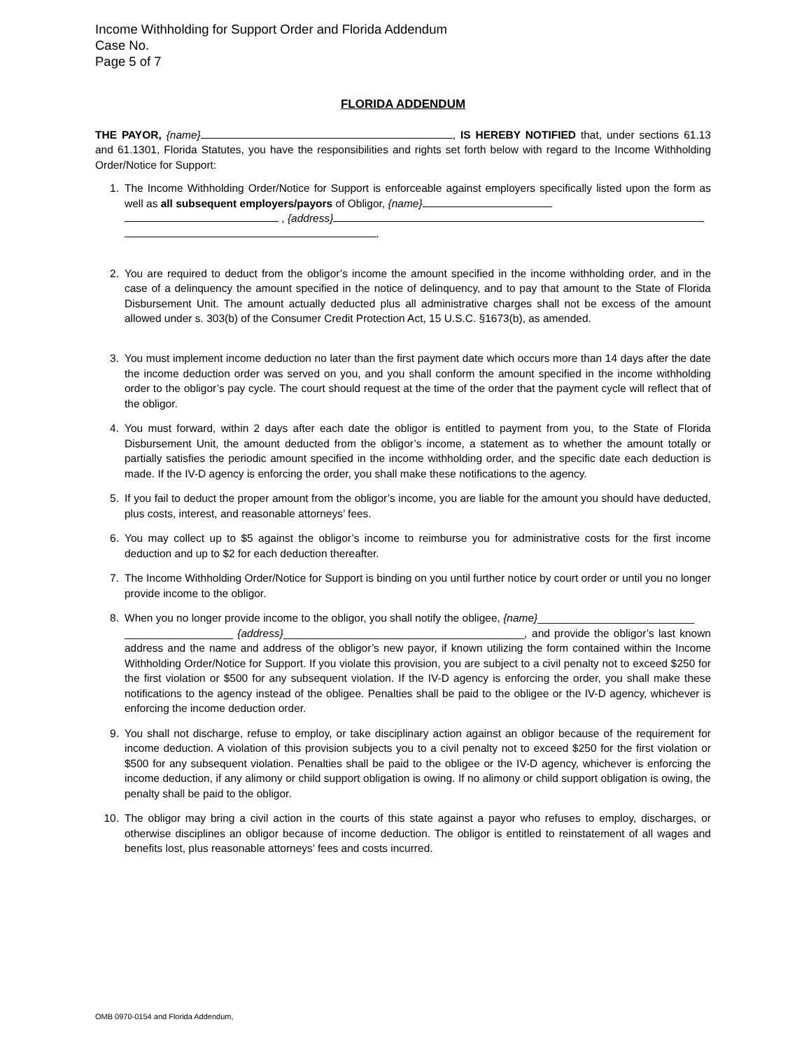Income Withholding for Support Order and Florida Addendum
Case No.
Page 5 of 7
FLORIDA ADDENDUM
THE PAYOR, {name} , IS HEREBY NOTIFIED that, under sections 61.13 and 61.1301, Florida Statutes, you have the responsibilities and rights set forth below with regard to the Income Withholding Order/Notice for Support:
1. The Income Withholding Order/Notice for Support is enforceable against employers specifically listed upon the form as well as all subsequent employers/payors of Obligor, {name}
, {address}
.
2. You are required to deduct from the obligor’s income the amount specified in the income withholding order, and in the case of a delinquency the amount specified in the notice of delinquency, and to pay that amount to the State of Florida Disbursement Unit. The amount actually deducted plus all administrative charges shall not be excess of the amount allowed under s. 303(b) of the Consumer Credit Protection Act, 15 U.S.C. §1673(b), as amended.
3. You must implement income deduction no later than the first payment date which occurs more than 14 days after the date the income deduction order was served on you, and you shall conform the amount specified in the income withholding order to the obligor’s pay cycle. The court should request at the time of the order that the payment cycle will reflect that of the obligor.
4. You must forward, within 2 days after each date the obligor is entitled to payment from you, to the State of Florida Disbursement Unit, the amount deducted from the obligor’s income, a statement as to whether the amount totally or partially satisfies the periodic amount specified in the income withholding order, and the specific date each deduction is made. If the IV-D agency is enforcing the order, you shall make these notifications to the agency.
5. If you fail to deduct the proper amount from the obligor’s income, you are liable for the amount you should have deducted, plus costs, interest, and reasonable attorneys’ fees.
6. You may collect up to $5 against the obligor’s income to reimburse you for administrative costs for the first income deduction and up to $2 for each deduction thereafter.
7. The Income Withholding Order/Notice for Support is binding on you until further notice by court order or until you no longer provide income to the obligor.
8. When you no longer provide income to the obligor, you shall notify the obligee, {name}__________________________
__________________ {address}________________________________________, and provide the obligor’s last known address and the name and address of the obligor’s new payor, if known utilizing the form contained within the Income Withholding Order/Notice for Support. If you violate this provision, you are subject to a civil penalty not to exceed $250 for the first violation or $500 for any subsequent violation. If the IV-D agency is enforcing the order, you shall make these notifications to the agency instead of the obligee. Penalties shall be paid to the obligee or the IV-D agency, whichever is enforcing the income deduction order.
9. You shall not discharge, refuse to employ, or take disciplinary action against an obligor because of the requirement for income deduction. A violation of this provision subjects you to a civil penalty not to exceed $250 for the first violation or $500 for any subsequent violation. Penalties shall be paid to the obligee or the IV-D agency, whichever is enforcing the income deduction, if any alimony or child support obligation is owing. If no alimony or child support obligation is owing, the penalty shall be paid to the obligor.
10. The obligor may bring a civil action in the courts of this state against a payor who refuses to employ, discharges, or otherwise disciplines an obligor because of income deduction. The obligor is entitled to reinstatement of all wages and benefits lost, plus reasonable attorneys’ fees and costs incurred.
OMB 0970-0154 and Florida Addendum,